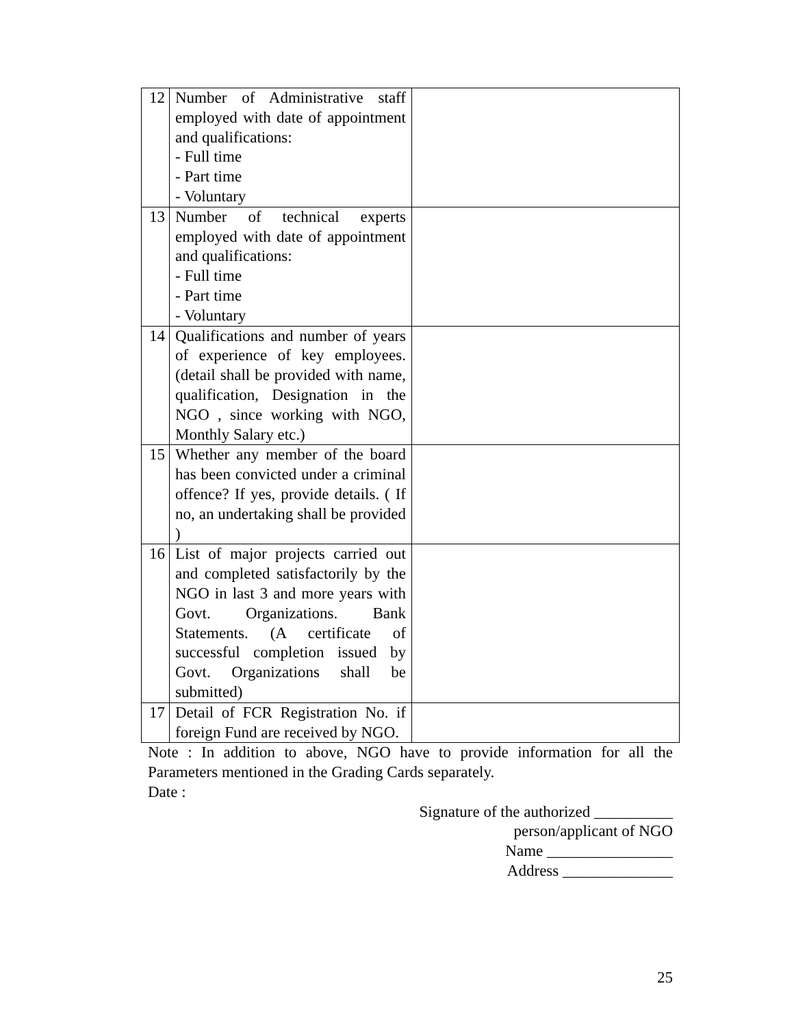| 12 | Number of Administrative staff employed with date of appointment and qualifications: - Full time - Part time - Voluntary | |
| 13 | Number of technical experts employed with date of appointment and qualifications: - Full time - Part time - Voluntary | |
| 14 | Qualifications and number of years of experience of key employees. (detail shall be provided with name, qualification, Designation in the NGO , since working with NGO, Monthly Salary etc.) | |
| 15 | Whether any member of the board has been convicted under a criminal offence? If yes, provide details. ( If no, an undertaking shall be provided ) | |
| 16 | List of major projects carried out and completed satisfactorily by the NGO in last 3 and more years with Govt. Organizations. Bank Statements. (A certificate of successful completion issued by Govt. Organizations shall be submitted) | |
| 17 | Detail of FCR Registration No. if foreign Fund are received by NGO. | |
Note : In addition to above, NGO have to provide information for all the Parameters mentioned in the Grading Cards separately.
Date :
Signature of the authorized __________
person/applicant of NGO
Name ________________
Address ______________
25